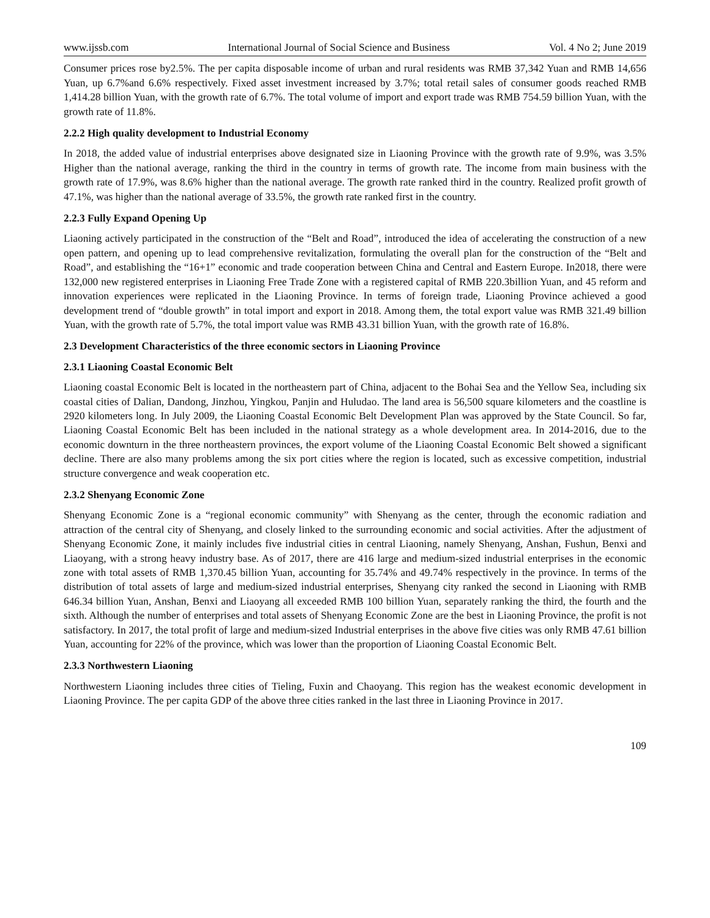www.ijssb.com International Journal of Social Science and Business Vol. 4 No 2; June 2019
Consumer prices rose by2.5%. The per capita disposable income of urban and rural residents was RMB 37,342 Yuan and RMB 14,656 Yuan, up 6.7%and 6.6% respectively. Fixed asset investment increased by 3.7%; total retail sales of consumer goods reached RMB 1,414.28 billion Yuan, with the growth rate of 6.7%. The total volume of import and export trade was RMB 754.59 billion Yuan, with the growth rate of 11.8%.
2.2.2 High quality development to Industrial Economy
In 2018, the added value of industrial enterprises above designated size in Liaoning Province with the growth rate of 9.9%, was 3.5% Higher than the national average, ranking the third in the country in terms of growth rate. The income from main business with the growth rate of 17.9%, was 8.6% higher than the national average. The growth rate ranked third in the country. Realized profit growth of 47.1%, was higher than the national average of 33.5%, the growth rate ranked first in the country.
2.2.3 Fully Expand Opening Up
Liaoning actively participated in the construction of the “Belt and Road”, introduced the idea of accelerating the construction of a new open pattern, and opening up to lead comprehensive revitalization, formulating the overall plan for the construction of the “Belt and Road”, and establishing the “16+1” economic and trade cooperation between China and Central and Eastern Europe. In2018, there were 132,000 new registered enterprises in Liaoning Free Trade Zone with a registered capital of RMB 220.3billion Yuan, and 45 reform and innovation experiences were replicated in the Liaoning Province. In terms of foreign trade, Liaoning Province achieved a good development trend of “double growth” in total import and export in 2018. Among them, the total export value was RMB 321.49 billion Yuan, with the growth rate of 5.7%, the total import value was RMB 43.31 billion Yuan, with the growth rate of 16.8%.
2.3 Development Characteristics of the three economic sectors in Liaoning Province
2.3.1 Liaoning Coastal Economic Belt
Liaoning coastal Economic Belt is located in the northeastern part of China, adjacent to the Bohai Sea and the Yellow Sea, including six coastal cities of Dalian, Dandong, Jinzhou, Yingkou, Panjin and Huludao. The land area is 56,500 square kilometers and the coastline is 2920 kilometers long. In July 2009, the Liaoning Coastal Economic Belt Development Plan was approved by the State Council. So far, Liaoning Coastal Economic Belt has been included in the national strategy as a whole development area. In 2014-2016, due to the economic downturn in the three northeastern provinces, the export volume of the Liaoning Coastal Economic Belt showed a significant decline. There are also many problems among the six port cities where the region is located, such as excessive competition, industrial structure convergence and weak cooperation etc.
2.3.2 Shenyang Economic Zone
Shenyang Economic Zone is a “regional economic community” with Shenyang as the center, through the economic radiation and attraction of the central city of Shenyang, and closely linked to the surrounding economic and social activities. After the adjustment of Shenyang Economic Zone, it mainly includes five industrial cities in central Liaoning, namely Shenyang, Anshan, Fushun, Benxi and Liaoyang, with a strong heavy industry base. As of 2017, there are 416 large and medium-sized industrial enterprises in the economic zone with total assets of RMB 1,370.45 billion Yuan, accounting for 35.74% and 49.74% respectively in the province. In terms of the distribution of total assets of large and medium-sized industrial enterprises, Shenyang city ranked the second in Liaoning with RMB 646.34 billion Yuan, Anshan, Benxi and Liaoyang all exceeded RMB 100 billion Yuan, separately ranking the third, the fourth and the sixth. Although the number of enterprises and total assets of Shenyang Economic Zone are the best in Liaoning Province, the profit is not satisfactory. In 2017, the total profit of large and medium-sized Industrial enterprises in the above five cities was only RMB 47.61 billion Yuan, accounting for 22% of the province, which was lower than the proportion of Liaoning Coastal Economic Belt.
2.3.3 Northwestern Liaoning
Northwestern Liaoning includes three cities of Tieling, Fuxin and Chaoyang. This region has the weakest economic development in Liaoning Province. The per capita GDP of the above three cities ranked in the last three in Liaoning Province in 2017.
109